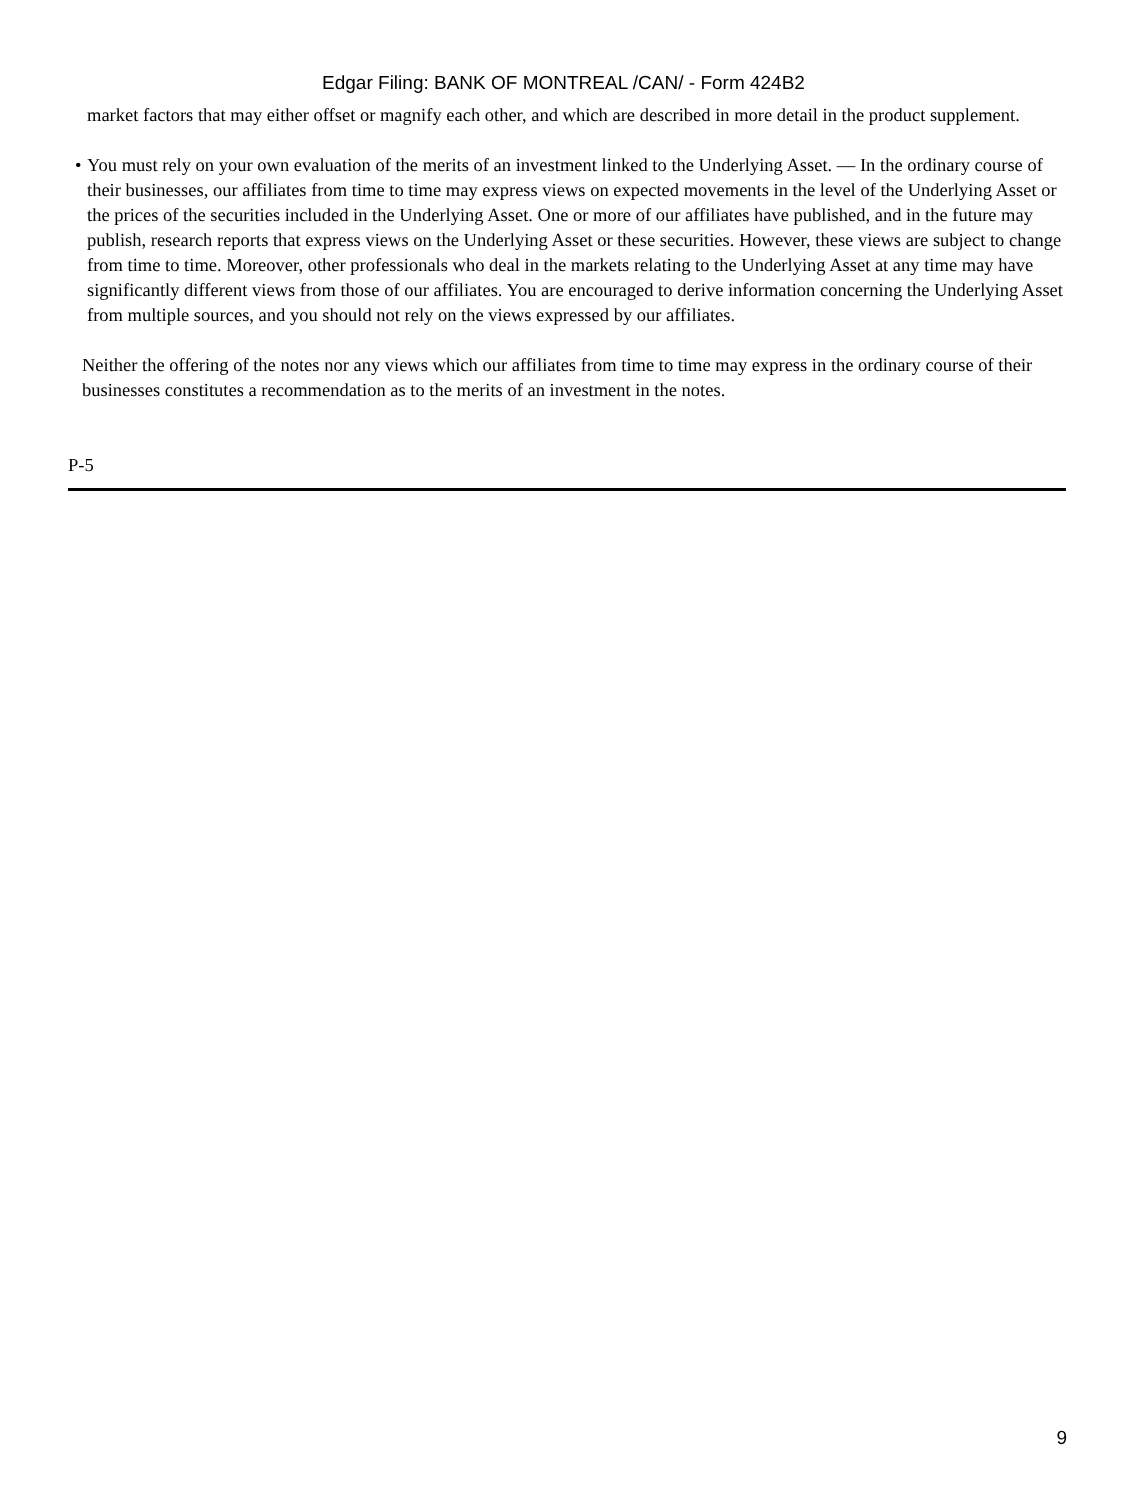Edgar Filing: BANK OF MONTREAL /CAN/ - Form 424B2
market factors that may either offset or magnify each other, and which are described in more detail in the product supplement.
• You must rely on your own evaluation of the merits of an investment linked to the Underlying Asset. — In the ordinary course of their businesses, our affiliates from time to time may express views on expected movements in the level of the Underlying Asset or the prices of the securities included in the Underlying Asset. One or more of our affiliates have published, and in the future may publish, research reports that express views on the Underlying Asset or these securities. However, these views are subject to change from time to time. Moreover, other professionals who deal in the markets relating to the Underlying Asset at any time may have significantly different views from those of our affiliates. You are encouraged to derive information concerning the Underlying Asset from multiple sources, and you should not rely on the views expressed by our affiliates.
Neither the offering of the notes nor any views which our affiliates from time to time may express in the ordinary course of their businesses constitutes a recommendation as to the merits of an investment in the notes.
P-5
9